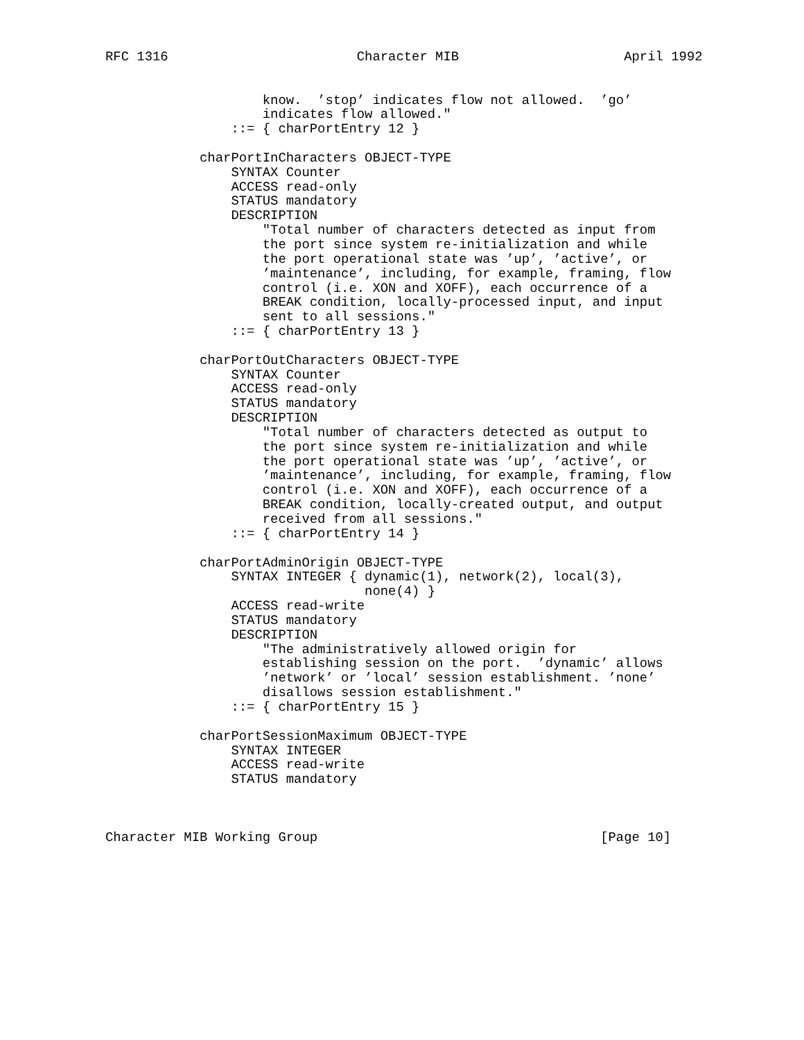RFC 1316                        Character MIB                     April 1992


                    know.  ’stop’ indicates flow not allowed.  ’go’
                    indicates flow allowed."
                ::= { charPortEntry 12 }

            charPortInCharacters OBJECT-TYPE
                SYNTAX Counter
                ACCESS read-only
                STATUS mandatory
                DESCRIPTION
                    "Total number of characters detected as input from
                    the port since system re-initialization and while
                    the port operational state was ’up’, ’active’, or
                    ’maintenance’, including, for example, framing, flow
                    control (i.e. XON and XOFF), each occurrence of a
                    BREAK condition, locally-processed input, and input
                    sent to all sessions."
                ::= { charPortEntry 13 }

            charPortOutCharacters OBJECT-TYPE
                SYNTAX Counter
                ACCESS read-only
                STATUS mandatory
                DESCRIPTION
                    "Total number of characters detected as output to
                    the port since system re-initialization and while
                    the port operational state was ’up’, ’active’, or
                    ’maintenance’, including, for example, framing, flow
                    control (i.e. XON and XOFF), each occurrence of a
                    BREAK condition, locally-created output, and output
                    received from all sessions."
                ::= { charPortEntry 14 }

            charPortAdminOrigin OBJECT-TYPE
                SYNTAX INTEGER { dynamic(1), network(2), local(3),
                                 none(4) }
                ACCESS read-write
                STATUS mandatory
                DESCRIPTION
                    "The administratively allowed origin for
                    establishing session on the port.  ’dynamic’ allows
                    ’network’ or ’local’ session establishment. ’none’
                    disallows session establishment."
                ::= { charPortEntry 15 }

            charPortSessionMaximum OBJECT-TYPE
                SYNTAX INTEGER
                ACCESS read-write
                STATUS mandatory



Character MIB Working Group                                    [Page 10]